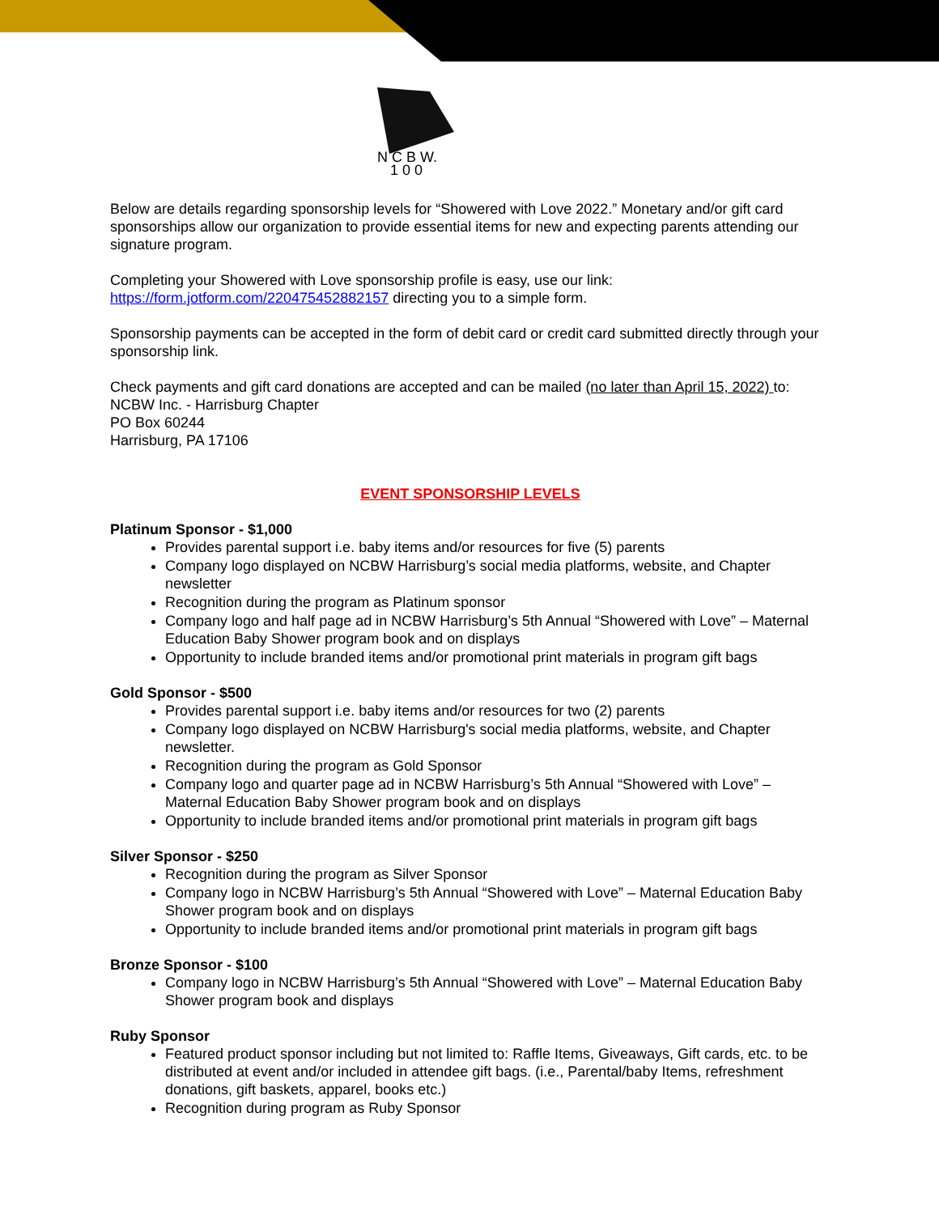N C B W.
1 0 0
Below are details regarding sponsorship levels for “Showered with Love 2022.” Monetary and/or gift card sponsorships allow our organization to provide essential items for new and expecting parents attending our signature program.
Completing your Showered with Love sponsorship profile is easy, use our link:
https://form.jotform.com/220475452882157 directing you to a simple form.
Sponsorship payments can be accepted in the form of debit card or credit card submitted directly through your sponsorship link.
Check payments and gift card donations are accepted and can be mailed (no later than April 15, 2022) to:
NCBW Inc. - Harrisburg Chapter
PO Box 60244
Harrisburg, PA 17106
EVENT SPONSORSHIP LEVELS
Platinum Sponsor - $1,000
Provides parental support i.e. baby items and/or resources for five (5) parents
Company logo displayed on NCBW Harrisburg’s social media platforms, website, and Chapter newsletter
Recognition during the program as Platinum sponsor
Company logo and half page ad in NCBW Harrisburg’s 5th Annual “Showered with Love” – Maternal Education Baby Shower program book and on displays
Opportunity to include branded items and/or promotional print materials in program gift bags
Gold Sponsor - $500
Provides parental support i.e. baby items and/or resources for two (2) parents
Company logo displayed on NCBW Harrisburg's social media platforms, website, and Chapter newsletter.
Recognition during the program as Gold Sponsor
Company logo and quarter page ad in NCBW Harrisburg’s 5th Annual “Showered with Love” – Maternal Education Baby Shower program book and on displays
Opportunity to include branded items and/or promotional print materials in program gift bags
Silver Sponsor - $250
Recognition during the program as Silver Sponsor
Company logo in NCBW Harrisburg’s 5th Annual “Showered with Love” – Maternal Education Baby Shower program book and on displays
Opportunity to include branded items and/or promotional print materials in program gift bags
Bronze Sponsor - $100
Company logo in NCBW Harrisburg’s 5th Annual “Showered with Love” – Maternal Education Baby Shower program book and displays
Ruby Sponsor
Featured product sponsor including but not limited to: Raffle Items, Giveaways, Gift cards, etc. to be distributed at event and/or included in attendee gift bags. (i.e., Parental/baby Items, refreshment donations, gift baskets, apparel, books etc.)
Recognition during program as Ruby Sponsor